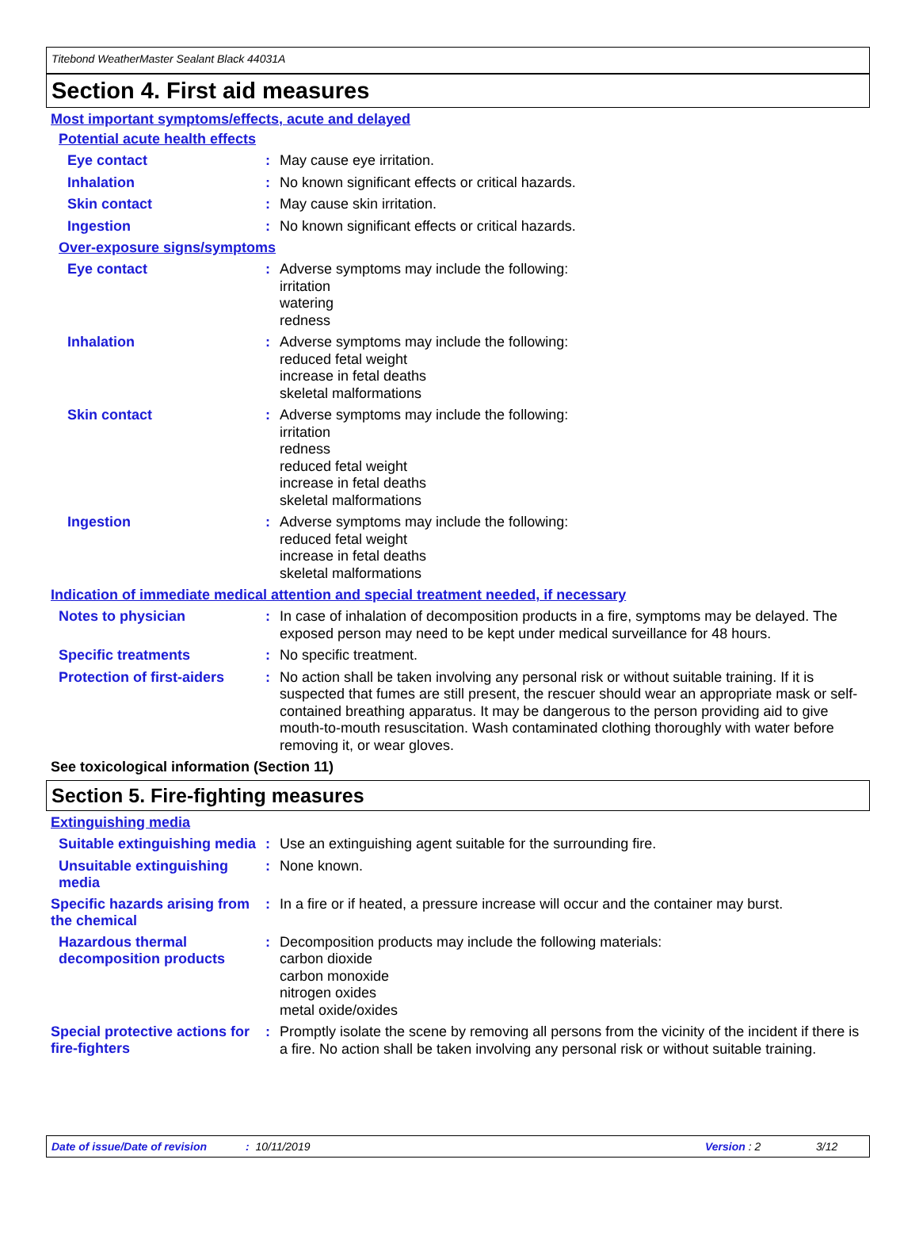Titebond WeatherMaster Sealant Black 44031A
Section 4. First aid measures
Most important symptoms/effects, acute and delayed
Potential acute health effects
Eye contact :
May cause eye irritation.
Inhalation :
No known significant effects or critical hazards.
Skin contact :
May cause skin irritation.
Ingestion :
No known significant effects or critical hazards.
Over-exposure signs/symptoms
Eye contact :
Adverse symptoms may include the following:
irritation
watering
redness
Inhalation :
Adverse symptoms may include the following:
reduced fetal weight
increase in fetal deaths
skeletal malformations
Skin contact :
Adverse symptoms may include the following:
irritation
redness
reduced fetal weight
increase in fetal deaths
skeletal malformations
Ingestion :
Adverse symptoms may include the following:
reduced fetal weight
increase in fetal deaths
skeletal malformations
Indication of immediate medical attention and special treatment needed, if necessary
Notes to physician :
In case of inhalation of decomposition products in a fire, symptoms may be delayed. The exposed person may need to be kept under medical surveillance for 48 hours.
Specific treatments :
No specific treatment.
Protection of first-aiders
:
No action shall be taken involving any personal risk or without suitable training. If it is suspected that fumes are still present, the rescuer should wear an appropriate mask or self-contained breathing apparatus. It may be dangerous to the person providing aid to give mouth-to-mouth resuscitation. Wash contaminated clothing thoroughly with water before removing it, or wear gloves.
See toxicological information (Section 11)
Section 5. Fire-fighting measures
Extinguishing media
Suitable extinguishing media
:
Use an extinguishing agent suitable for the surrounding fire.
Unsuitable extinguishing media
:
None known.
Specific hazards arising from the chemical
:
In a fire or if heated, a pressure increase will occur and the container may burst.
Hazardous thermal decomposition products
:
Decomposition products may include the following materials:
carbon dioxide
carbon monoxide
nitrogen oxides
metal oxide/oxides
Special protective actions for fire-fighters
:
Promptly isolate the scene by removing all persons from the vicinity of the incident if there is a fire. No action shall be taken involving any personal risk or without suitable training.
Date of issue/Date of revision: 10/11/2019 Version : 2 3/12